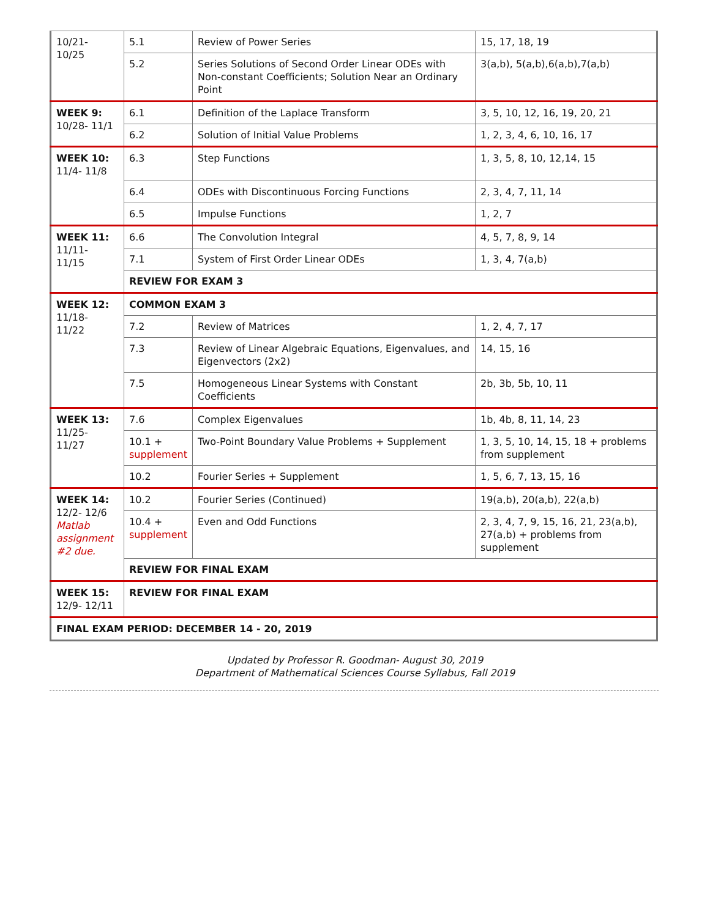| 10/21- 10/25 | 5.1 | Review of Power Series | 15, 17, 18, 19 |
| | 5.2 | Series Solutions of Second Order Linear ODEs with Non-constant Coefficients; Solution Near an Ordinary Point | 3(a,b), 5(a,b),6(a,b),7(a,b) |
| WEEK 9: 10/28- 11/1 | 6.1 | Definition of the Laplace Transform | 3, 5, 10, 12, 16, 19, 20, 21 |
| | 6.2 | Solution of Initial Value Problems | 1, 2, 3, 4, 6, 10, 16, 17 |
| WEEK 10: 11/4- 11/8 | 6.3 | Step Functions | 1, 3, 5, 8, 10, 12,14, 15 |
| | 6.4 | ODEs with Discontinuous Forcing Functions | 2, 3, 4, 7, 11, 14 |
| | 6.5 | Impulse Functions | 1, 2, 7 |
| WEEK 11: 11/11- 11/15 | 6.6 | The Convolution Integral | 4, 5, 7, 8, 9, 14 |
| | 7.1 | System of First Order Linear ODEs | 1, 3, 4, 7(a,b) |
| | REVIEW FOR EXAM 3 | | |
| WEEK 12: 11/18- 11/22 | COMMON EXAM 3 | | |
| | 7.2 | Review of Matrices | 1, 2, 4, 7, 17 |
| | 7.3 | Review of Linear Algebraic Equations, Eigenvalues, and Eigenvectors (2x2) | 14, 15, 16 |
| | 7.5 | Homogeneous Linear Systems with Constant Coefficients | 2b, 3b, 5b, 10, 11 |
| WEEK 13: 11/25- 11/27 | 7.6 | Complex Eigenvalues | 1b, 4b, 8, 11, 14, 23 |
| | 10.1 + supplement | Two-Point Boundary Value Problems + Supplement | 1, 3, 5, 10, 14, 15, 18 + problems from supplement |
| | 10.2 | Fourier Series + Supplement | 1, 5, 6, 7, 13, 15, 16 |
| WEEK 14: 12/2- 12/6 Matlab assignment #2 due. | 10.2 | Fourier Series (Continued) | 19(a,b), 20(a,b), 22(a,b) |
| | 10.4 + supplement | Even and Odd Functions | 2, 3, 4, 7, 9, 15, 16, 21, 23(a,b), 27(a,b) + problems from supplement |
| | REVIEW FOR FINAL EXAM | | |
| WEEK 15: 12/9- 12/11 | REVIEW FOR FINAL EXAM | | |
| FINAL EXAM PERIOD: DECEMBER 14 - 20, 2019 | | | |
Updated by Professor R. Goodman- August 30, 2019
Department of Mathematical Sciences Course Syllabus, Fall 2019